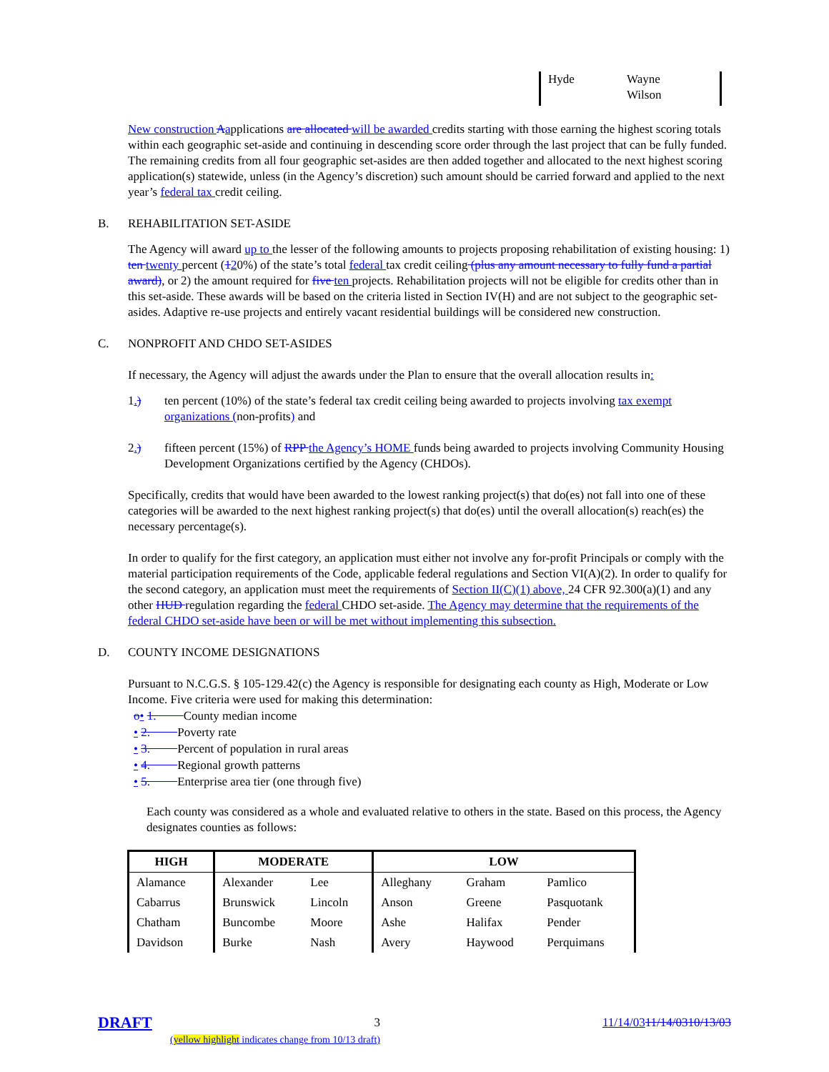Hyde Wayne
Wilson
New construction Aapplications are allocated will be awarded credits starting with those earning the highest scoring totals within each geographic set-aside and continuing in descending score order through the last project that can be fully funded. The remaining credits from all four geographic set-asides are then added together and allocated to the next highest scoring application(s) statewide, unless (in the Agency’s discretion) such amount should be carried forward and applied to the next year’s federal tax credit ceiling.
B. REHABILITATION SET-ASIDE
The Agency will award up to the lesser of the following amounts to projects proposing rehabilitation of existing housing: 1) ten twenty percent (120%) of the state’s total federal tax credit ceiling (plus any amount necessary to fully fund a partial award), or 2) the amount required for five ten projects. Rehabilitation projects will not be eligible for credits other than in this set-aside. These awards will be based on the criteria listed in Section IV(H) and are not subject to the geographic set-asides. Adaptive re-use projects and entirely vacant residential buildings will be considered new construction.
C. NONPROFIT AND CHDO SET-ASIDES
If necessary, the Agency will adjust the awards under the Plan to ensure that the overall allocation results in:
1.) ten percent (10%) of the state’s federal tax credit ceiling being awarded to projects involving tax exempt organizations (non-profits) and
2.) fifteen percent (15%) of RPP the Agency’s HOME funds being awarded to projects involving Community Housing Development Organizations certified by the Agency (CHDOs).
Specifically, credits that would have been awarded to the lowest ranking project(s) that do(es) not fall into one of these categories will be awarded to the next highest ranking project(s) that do(es) until the overall allocation(s) reach(es) the necessary percentage(s).
In order to qualify for the first category, an application must either not involve any for-profit Principals or comply with the material participation requirements of the Code, applicable federal regulations and Section VI(A)(2). In order to qualify for the second category, an application must meet the requirements of Section II(C)(1) above, 24 CFR 92.300(a)(1) and any other HUD regulation regarding the federal CHDO set-aside. The Agency may determine that the requirements of the federal CHDO set-aside have been or will be met without implementing this subsection.
D. COUNTY INCOME DESIGNATIONS
Pursuant to N.C.G.S. § 105-129.42(c) the Agency is responsible for designating each county as High, Moderate or Low Income. Five criteria were used for making this determination:
o• 1. County median income
• 2. Poverty rate
• 3. Percent of population in rural areas
• 4. Regional growth patterns
• 5. Enterprise area tier (one through five)
Each county was considered as a whole and evaluated relative to others in the state. Based on this process, the Agency designates counties as follows:
| HIGH | MODERATE | | LOW | | |
| --- | --- | --- | --- | --- | --- |
| Alamance | Alexander | Lee | Alleghany | Graham | Pamlico |
| Cabarrus | Brunswick | Lincoln | Anson | Greene | Pasquotank |
| Chatham | Buncombe | Moore | Ashe | Halifax | Pender |
| Davidson | Burke | Nash | Avery | Haywood | Perquimans |
DRAFT 3 11/14/0311/14/0310/13/03
(yellow highlight indicates change from 10/13 draft)